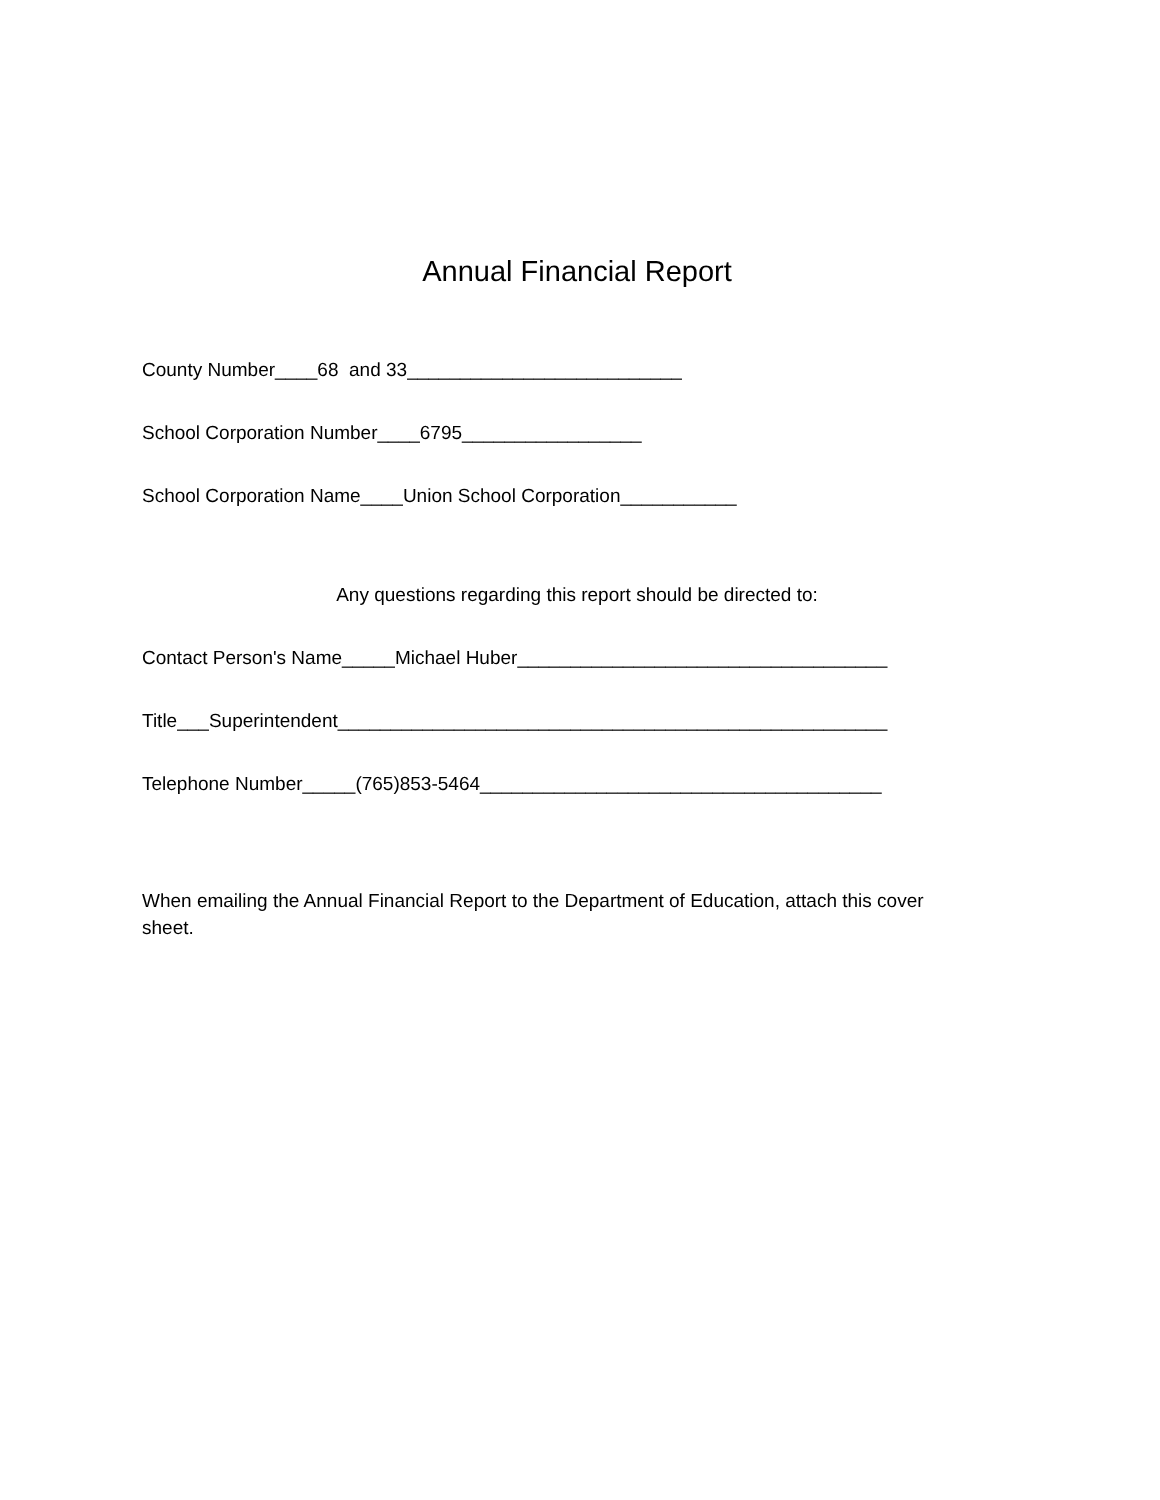Annual Financial Report
County Number____68 and 33__________________________
School Corporation Number____6795_________________
School Corporation Name____Union School Corporation___________
Any questions regarding this report should be directed to:
Contact Person's Name_____Michael Huber___________________________________
Title___Superintendent____________________________________________________
Telephone Number_____(765)853-5464______________________________________
When emailing the Annual Financial Report to the Department of Education, attach this cover sheet.